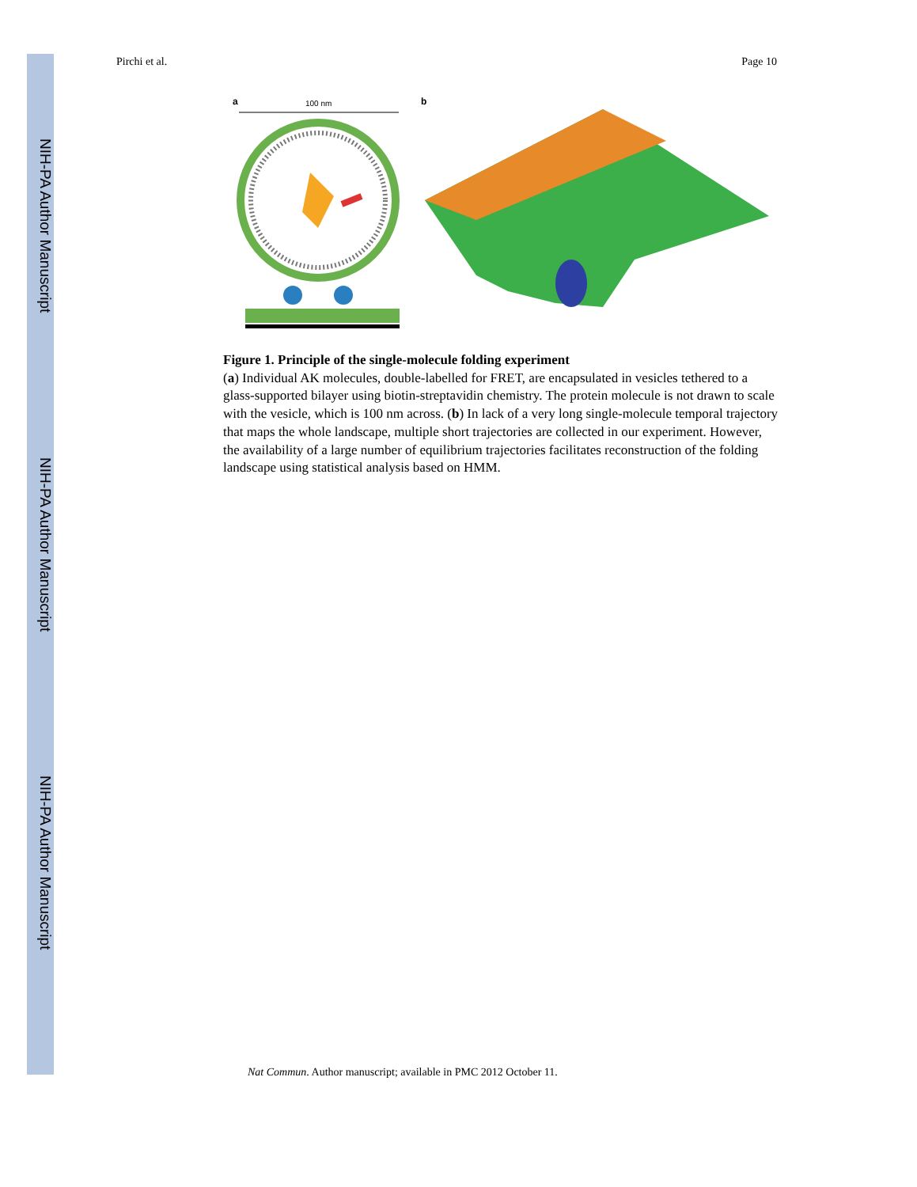NIH-PA Author Manuscript
NIH-PA Author Manuscript
NIH-PA Author Manuscript
Pirchi et al. Page 10
a
100 nm
b
Figure 1. Principle of the single-molecule folding experiment
(a) Individual AK molecules, double-labelled for FRET, are encapsulated in vesicles tethered to a glass-supported bilayer using biotin-streptavidin chemistry. The protein molecule is not drawn to scale with the vesicle, which is 100 nm across. (b) In lack of a very long single-molecule temporal trajectory that maps the whole landscape, multiple short trajectories are collected in our experiment. However, the availability of a large number of equilibrium trajectories facilitates reconstruction of the folding landscape using statistical analysis based on HMM.
Nat Commun. Author manuscript; available in PMC 2012 October 11.